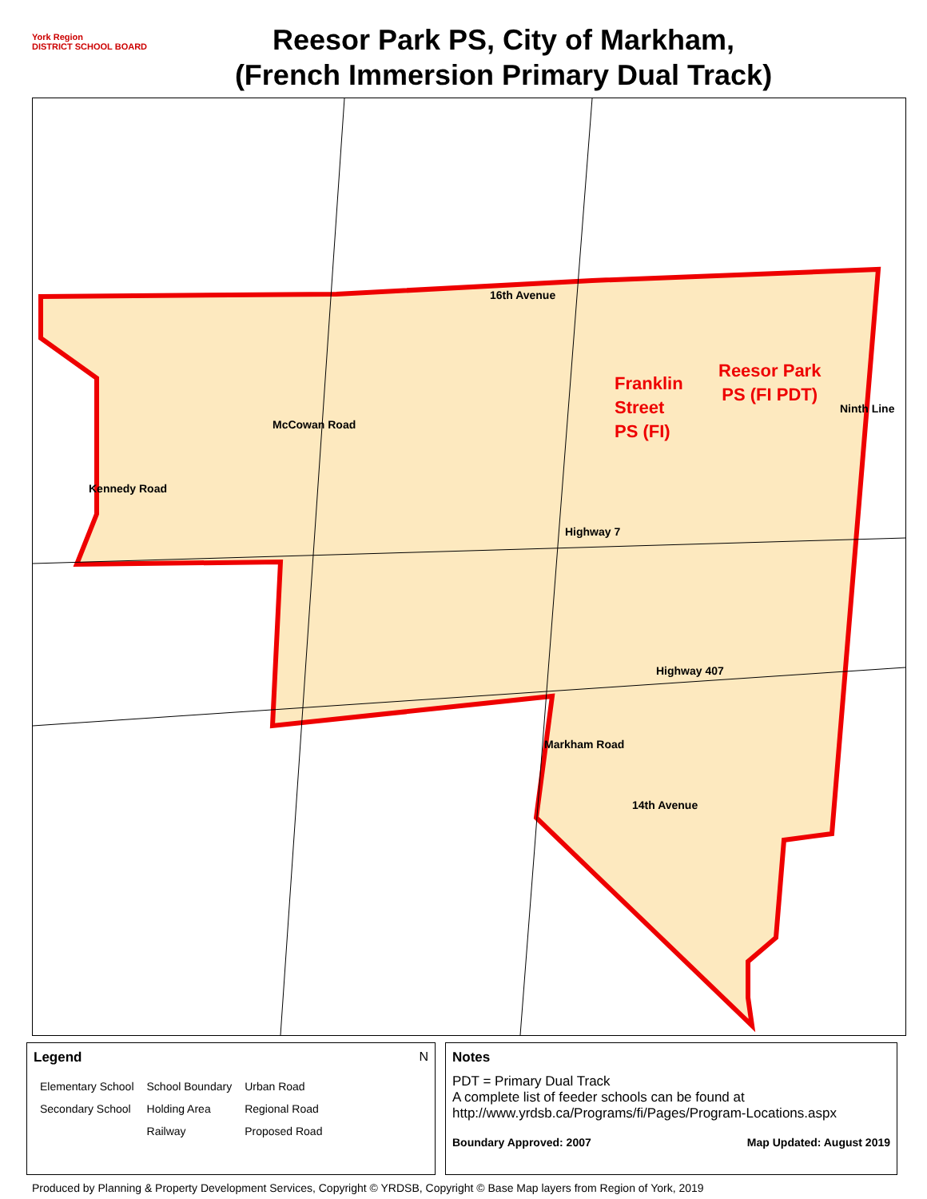York Region
DISTRICT SCHOOL BOARD
Reesor Park PS, City of Markham,
(French Immersion Primary Dual Track)
16th Avenue
Highway 7
Highway 407
14th Avenue
McCowan Road
Kennedy Road
Markham Road
Ninth Line
Franklin
Street
PS (FI)
Reesor Park
PS (FI PDT)
Legend N
| Elementary School | School Boundary | Urban Road |
| Secondary School | Holding Area | Regional Road |
| | Railway | Proposed Road |
Notes
PDT = Primary Dual Track
A complete list of feeder schools can be found at
http://www.yrdsb.ca/Programs/fi/Pages/Program-Locations.aspx
Boundary Approved: 2007 Map Updated: August 2019
Produced by Planning & Property Development Services, Copyright © YRDSB, Copyright © Base Map layers from Region of York, 2019